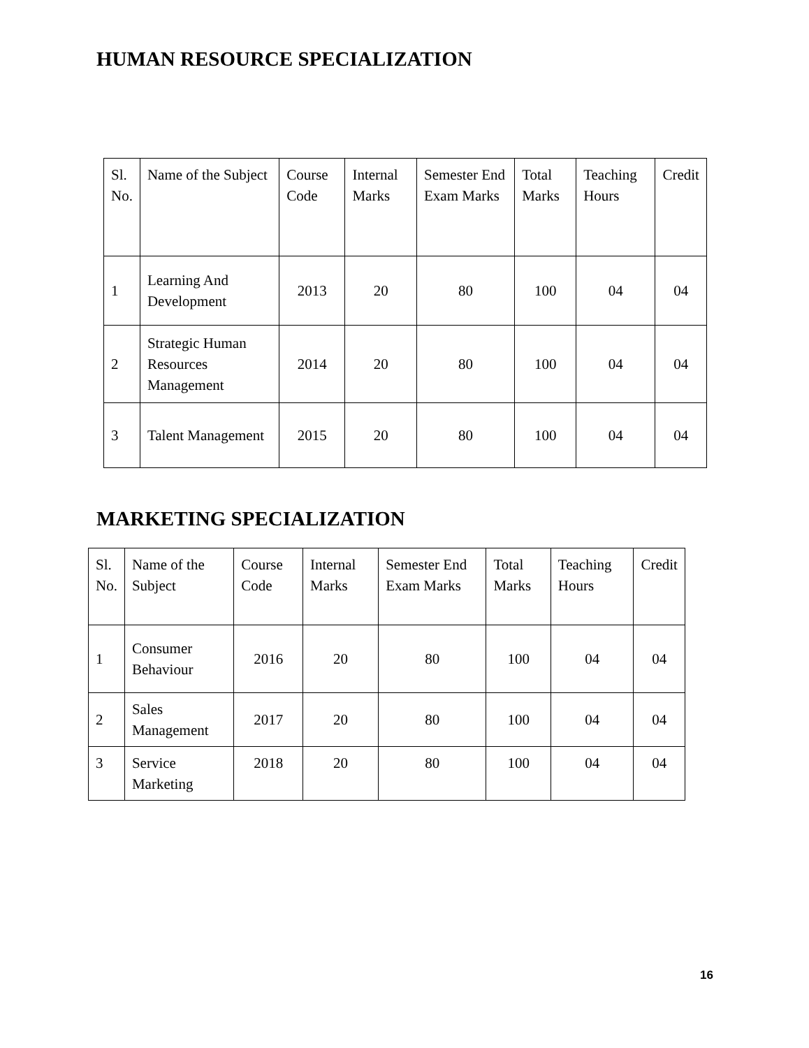HUMAN RESOURCE SPECIALIZATION
| Sl. No. | Name of the Subject | Course Code | Internal Marks | Semester End Exam Marks | Total Marks | Teaching Hours | Credit |
| 1 | Learning And Development | 2013 | 20 | 80 | 100 | 04 | 04 |
| 2 | Strategic Human Resources Management | 2014 | 20 | 80 | 100 | 04 | 04 |
| 3 | Talent Management | 2015 | 20 | 80 | 100 | 04 | 04 |
MARKETING SPECIALIZATION
| Sl. No. | Name of the Subject | Course Code | Internal Marks | Semester End Exam Marks | Total Marks | Teaching Hours | Credit |
| 1 | Consumer Behaviour | 2016 | 20 | 80 | 100 | 04 | 04 |
| 2 | Sales Management | 2017 | 20 | 80 | 100 | 04 | 04 |
| 3 | Service Marketing | 2018 | 20 | 80 | 100 | 04 | 04 |
16